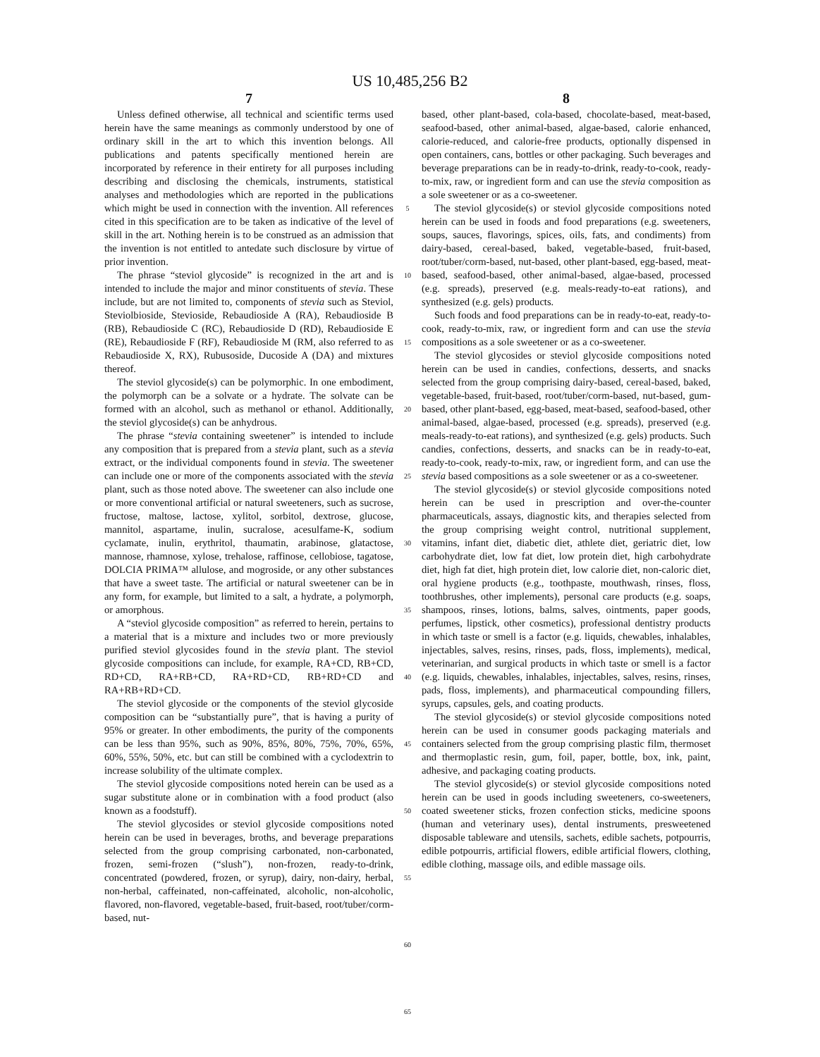US 10,485,256 B2
7
Unless defined otherwise, all technical and scientific terms used herein have the same meanings as commonly understood by one of ordinary skill in the art to which this invention belongs. All publications and patents specifically mentioned herein are incorporated by reference in their entirety for all purposes including describing and disclosing the chemicals, instruments, statistical analyses and methodologies which are reported in the publications which might be used in connection with the invention. All references cited in this specification are to be taken as indicative of the level of skill in the art. Nothing herein is to be construed as an admission that the invention is not entitled to antedate such disclosure by virtue of prior invention.
The phrase “steviol glycoside” is recognized in the art and is intended to include the major and minor constituents of stevia. These include, but are not limited to, components of stevia such as Steviol, Steviolbioside, Stevioside, Rebaudioside A (RA), Rebaudioside B (RB), Rebaudioside C (RC), Rebaudioside D (RD), Rebaudioside E (RE), Rebaudioside F (RF), Rebaudioside M (RM, also referred to as Rebaudioside X, RX), Rubusoside, Ducoside A (DA) and mixtures thereof.
The steviol glycoside(s) can be polymorphic. In one embodiment, the polymorph can be a solvate or a hydrate. The solvate can be formed with an alcohol, such as methanol or ethanol. Additionally, the steviol glycoside(s) can be anhydrous.
The phrase “stevia containing sweetener” is intended to include any composition that is prepared from a stevia plant, such as a stevia extract, or the individual components found in stevia. The sweetener can include one or more of the components associated with the stevia plant, such as those noted above. The sweetener can also include one or more conventional artificial or natural sweeteners, such as sucrose, fructose, maltose, lactose, xylitol, sorbitol, dextrose, glucose, mannitol, aspartame, inulin, sucralose, acesulfame-K, sodium cyclamate, inulin, erythritol, thaumatin, arabinose, glatactose, mannose, rhamnose, xylose, trehalose, raffinose, cellobiose, tagatose, DOLCIA PRIMA™ allulose, and mogroside, or any other substances that have a sweet taste. The artificial or natural sweetener can be in any form, for example, but limited to a salt, a hydrate, a polymorph, or amorphous.
A “steviol glycoside composition” as referred to herein, pertains to a material that is a mixture and includes two or more previously purified steviol glycosides found in the stevia plant. The steviol glycoside compositions can include, for example, RA+CD, RB+CD, RD+CD, RA+RB+CD, RA+RD+CD, RB+RD+CD and RA+RB+RD+CD.
The steviol glycoside or the components of the steviol glycoside composition can be “substantially pure”, that is having a purity of 95% or greater. In other embodiments, the purity of the components can be less than 95%, such as 90%, 85%, 80%, 75%, 70%, 65%, 60%, 55%, 50%, etc. but can still be combined with a cyclodextrin to increase solubility of the ultimate complex.
The steviol glycoside compositions noted herein can be used as a sugar substitute alone or in combination with a food product (also known as a foodstuff).
The steviol glycosides or steviol glycoside compositions noted herein can be used in beverages, broths, and beverage preparations selected from the group comprising carbonated, non-carbonated, frozen, semi-frozen (“slush”), non-frozen, ready-to-drink, concentrated (powdered, frozen, or syrup), dairy, non-dairy, herbal, non-herbal, caffeinated, non-caffeinated, alcoholic, non-alcoholic, flavored, non-flavored, vegetable-based, fruit-based, root/tuber/corm-based, nut-
5
10
15
20
25
30
35
40
45
50
55
60
65
8
based, other plant-based, cola-based, chocolate-based, meat-based, seafood-based, other animal-based, algae-based, calorie enhanced, calorie-reduced, and calorie-free products, optionally dispensed in open containers, cans, bottles or other packaging. Such beverages and beverage preparations can be in ready-to-drink, ready-to-cook, ready-to-mix, raw, or ingredient form and can use the stevia composition as a sole sweetener or as a co-sweetener.
The steviol glycoside(s) or steviol glycoside compositions noted herein can be used in foods and food preparations (e.g. sweeteners, soups, sauces, flavorings, spices, oils, fats, and condiments) from dairy-based, cereal-based, baked, vegetable-based, fruit-based, root/tuber/corm-based, nut-based, other plant-based, egg-based, meat-based, seafood-based, other animal-based, algae-based, processed (e.g. spreads), preserved (e.g. meals-ready-to-eat rations), and synthesized (e.g. gels) products.
Such foods and food preparations can be in ready-to-eat, ready-to-cook, ready-to-mix, raw, or ingredient form and can use the stevia compositions as a sole sweetener or as a co-sweetener.
The steviol glycosides or steviol glycoside compositions noted herein can be used in candies, confections, desserts, and snacks selected from the group comprising dairy-based, cereal-based, baked, vegetable-based, fruit-based, root/tuber/corm-based, nut-based, gum-based, other plant-based, egg-based, meat-based, seafood-based, other animal-based, algae-based, processed (e.g. spreads), preserved (e.g. meals-ready-to-eat rations), and synthesized (e.g. gels) products. Such candies, confections, desserts, and snacks can be in ready-to-eat, ready-to-cook, ready-to-mix, raw, or ingredient form, and can use the stevia based compositions as a sole sweetener or as a co-sweetener.
The steviol glycoside(s) or steviol glycoside compositions noted herein can be used in prescription and over-the-counter pharmaceuticals, assays, diagnostic kits, and therapies selected from the group comprising weight control, nutritional supplement, vitamins, infant diet, diabetic diet, athlete diet, geriatric diet, low carbohydrate diet, low fat diet, low protein diet, high carbohydrate diet, high fat diet, high protein diet, low calorie diet, non-caloric diet, oral hygiene products (e.g., toothpaste, mouthwash, rinses, floss, toothbrushes, other implements), personal care products (e.g. soaps, shampoos, rinses, lotions, balms, salves, ointments, paper goods, perfumes, lipstick, other cosmetics), professional dentistry products in which taste or smell is a factor (e.g. liquids, chewables, inhalables, injectables, salves, resins, rinses, pads, floss, implements), medical, veterinarian, and surgical products in which taste or smell is a factor (e.g. liquids, chewables, inhalables, injectables, salves, resins, rinses, pads, floss, implements), and pharmaceutical compounding fillers, syrups, capsules, gels, and coating products.
The steviol glycoside(s) or steviol glycoside compositions noted herein can be used in consumer goods packaging materials and containers selected from the group comprising plastic film, thermoset and thermoplastic resin, gum, foil, paper, bottle, box, ink, paint, adhesive, and packaging coating products.
The steviol glycoside(s) or steviol glycoside compositions noted herein can be used in goods including sweeteners, co-sweeteners, coated sweetener sticks, frozen confection sticks, medicine spoons (human and veterinary uses), dental instruments, presweetened disposable tableware and utensils, sachets, edible sachets, potpourris, edible potpourris, artificial flowers, edible artificial flowers, clothing, edible clothing, massage oils, and edible massage oils.